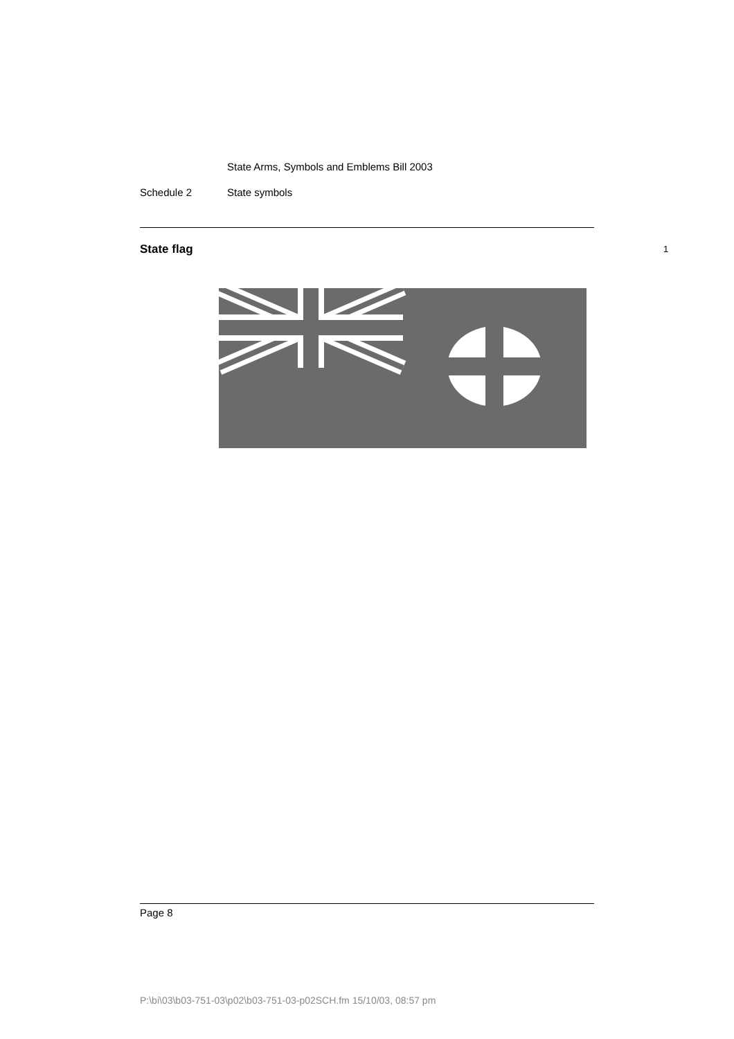State Arms, Symbols and Emblems Bill 2003
Schedule 2 State symbols
State flag 1
Page 8
P:\bi\03\b03-751-03\p02\b03-751-03-p02SCH.fm 15/10/03, 08:57 pm